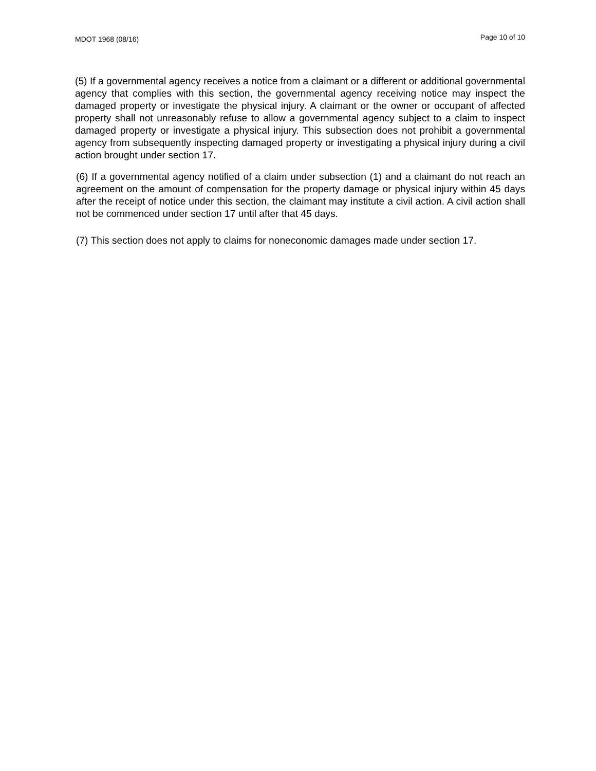MDOT 1968 (08/16) Page 10 of 10
(5) If a governmental agency receives a notice from a claimant or a different or additional governmental agency that complies with this section, the governmental agency receiving notice may inspect the damaged property or investigate the physical injury. A claimant or the owner or occupant of affected property shall not unreasonably refuse to allow a governmental agency subject to a claim to inspect damaged property or investigate a physical injury. This subsection does not prohibit a governmental agency from subsequently inspecting damaged property or investigating a physical injury during a civil action brought under section 17.
(6) If a governmental agency notified of a claim under subsection (1) and a claimant do not reach an agreement on the amount of compensation for the property damage or physical injury within 45 days after the receipt of notice under this section, the claimant may institute a civil action. A civil action shall not be commenced under section 17 until after that 45 days.
(7) This section does not apply to claims for noneconomic damages made under section 17.